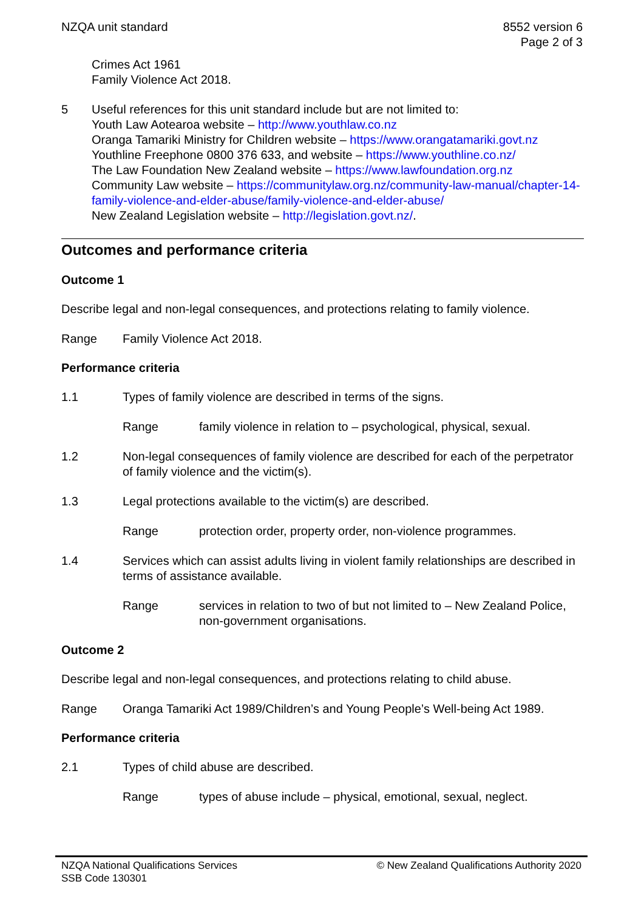NZQA unit standard 8552 version 6
Page 2 of 3
Crimes Act 1961
Family Violence Act 2018.
5 Useful references for this unit standard include but are not limited to:
Youth Law Aotearoa website – http://www.youthlaw.co.nz
Oranga Tamariki Ministry for Children website – https://www.orangatamariki.govt.nz
Youthline Freephone 0800 376 633, and website – https://www.youthline.co.nz/
The Law Foundation New Zealand website – https://www.lawfoundation.org.nz
Community Law website – https://communitylaw.org.nz/community-law-manual/chapter-14-family-violence-and-elder-abuse/family-violence-and-elder-abuse/
New Zealand Legislation website – http://legislation.govt.nz/.
Outcomes and performance criteria
Outcome 1
Describe legal and non-legal consequences, and protections relating to family violence.
Range Family Violence Act 2018.
Performance criteria
1.1 Types of family violence are described in terms of the signs.
Range family violence in relation to – psychological, physical, sexual.
1.2 Non-legal consequences of family violence are described for each of the perpetrator of family violence and the victim(s).
1.3 Legal protections available to the victim(s) are described.
Range protection order, property order, non-violence programmes.
1.4 Services which can assist adults living in violent family relationships are described in terms of assistance available.
Range services in relation to two of but not limited to – New Zealand Police, non-government organisations.
Outcome 2
Describe legal and non-legal consequences, and protections relating to child abuse.
Range Oranga Tamariki Act 1989/Children’s and Young People’s Well-being Act 1989.
Performance criteria
2.1 Types of child abuse are described.
Range types of abuse include – physical, emotional, sexual, neglect.
NZQA National Qualifications Services
SSB Code 130301
© New Zealand Qualifications Authority 2020